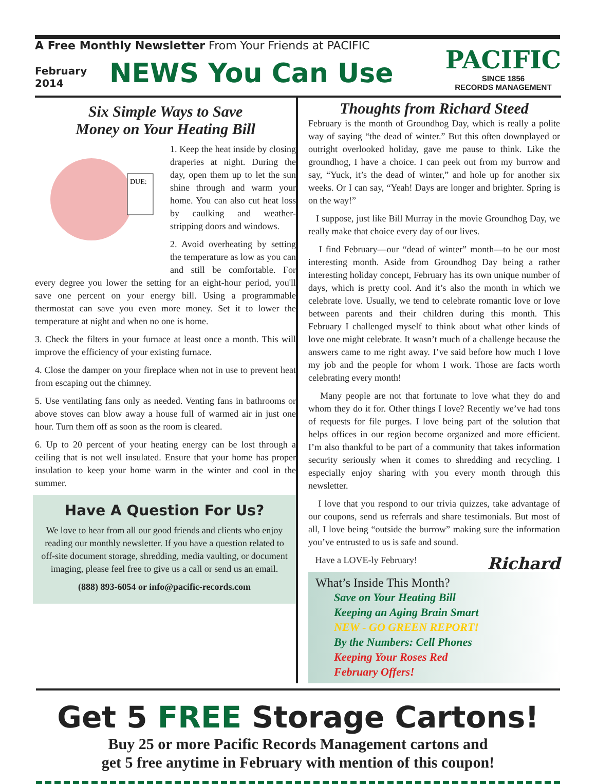A Free Monthly Newsletter From Your Friends at PACIFIC
February
2014
NEWS You Can Use
PACIFIC
SINCE 1856
RECORDS MANAGEMENT
Six Simple Ways to Save
Money on Your Heating Bill
DUE:
1. Keep the heat inside by closing draperies at night. During the day, open them up to let the sun shine through and warm your home. You can also cut heat loss by caulking and weather-stripping doors and windows.
2. Avoid overheating by setting the temperature as low as you can and still be comfortable. For every degree you lower the setting for an eight-hour period, you'll save one percent on your energy bill. Using a programmable thermostat can save you even more money. Set it to lower the temperature at night and when no one is home.
3. Check the filters in your furnace at least once a month. This will improve the efficiency of your existing furnace.
4. Close the damper on your fireplace when not in use to prevent heat from escaping out the chimney.
5. Use ventilating fans only as needed. Venting fans in bathrooms or above stoves can blow away a house full of warmed air in just one hour. Turn them off as soon as the room is cleared.
6. Up to 20 percent of your heating energy can be lost through a ceiling that is not well insulated. Ensure that your home has proper insulation to keep your home warm in the winter and cool in the summer.
Have A Question For Us?
We love to hear from all our good friends and clients who enjoy reading our monthly newsletter. If you have a question related to off-site document storage, shredding, media vaulting, or document imaging, please feel free to give us a call or send us an email.
(888) 893-6054 or info@pacific-records.com
Thoughts from Richard Steed
February is the month of Groundhog Day, which is really a polite way of saying “the dead of winter.” But this often downplayed or outright overlooked holiday, gave me pause to think. Like the groundhog, I have a choice. I can peek out from my burrow and say, “Yuck, it’s the dead of winter,” and hole up for another six weeks. Or I can say, “Yeah! Days are longer and brighter. Spring is on the way!”
I suppose, just like Bill Murray in the movie Groundhog Day, we really make that choice every day of our lives.
I find February—our “dead of winter” month—to be our most interesting month. Aside from Groundhog Day being a rather interesting holiday concept, February has its own unique number of days, which is pretty cool. And it’s also the month in which we celebrate love. Usually, we tend to celebrate romantic love or love between parents and their children during this month. This February I challenged myself to think about what other kinds of love one might celebrate. It wasn’t much of a challenge because the answers came to me right away. I’ve said before how much I love my job and the people for whom I work. Those are facts worth celebrating every month!
Many people are not that fortunate to love what they do and whom they do it for. Other things I love? Recently we’ve had tons of requests for file purges. I love being part of the solution that helps offices in our region become organized and more efficient. I’m also thankful to be part of a community that takes information security seriously when it comes to shredding and recycling. I especially enjoy sharing with you every month through this newsletter.
I love that you respond to our trivia quizzes, take advantage of our coupons, send us referrals and share testimonials. But most of all, I love being “outside the burrow” making sure the information you’ve entrusted to us is safe and sound.
Have a LOVE-ly February! Richard
What’s Inside This Month?
Save on Your Heating Bill
Keeping an Aging Brain Smart
NEW - GO GREEN REPORT!
By the Numbers: Cell Phones
Keeping Your Roses Red
February Offers!
Get 5 FREE Storage Cartons!
Buy 25 or more Pacific Records Management cartons and
get 5 free anytime in February with mention of this coupon!